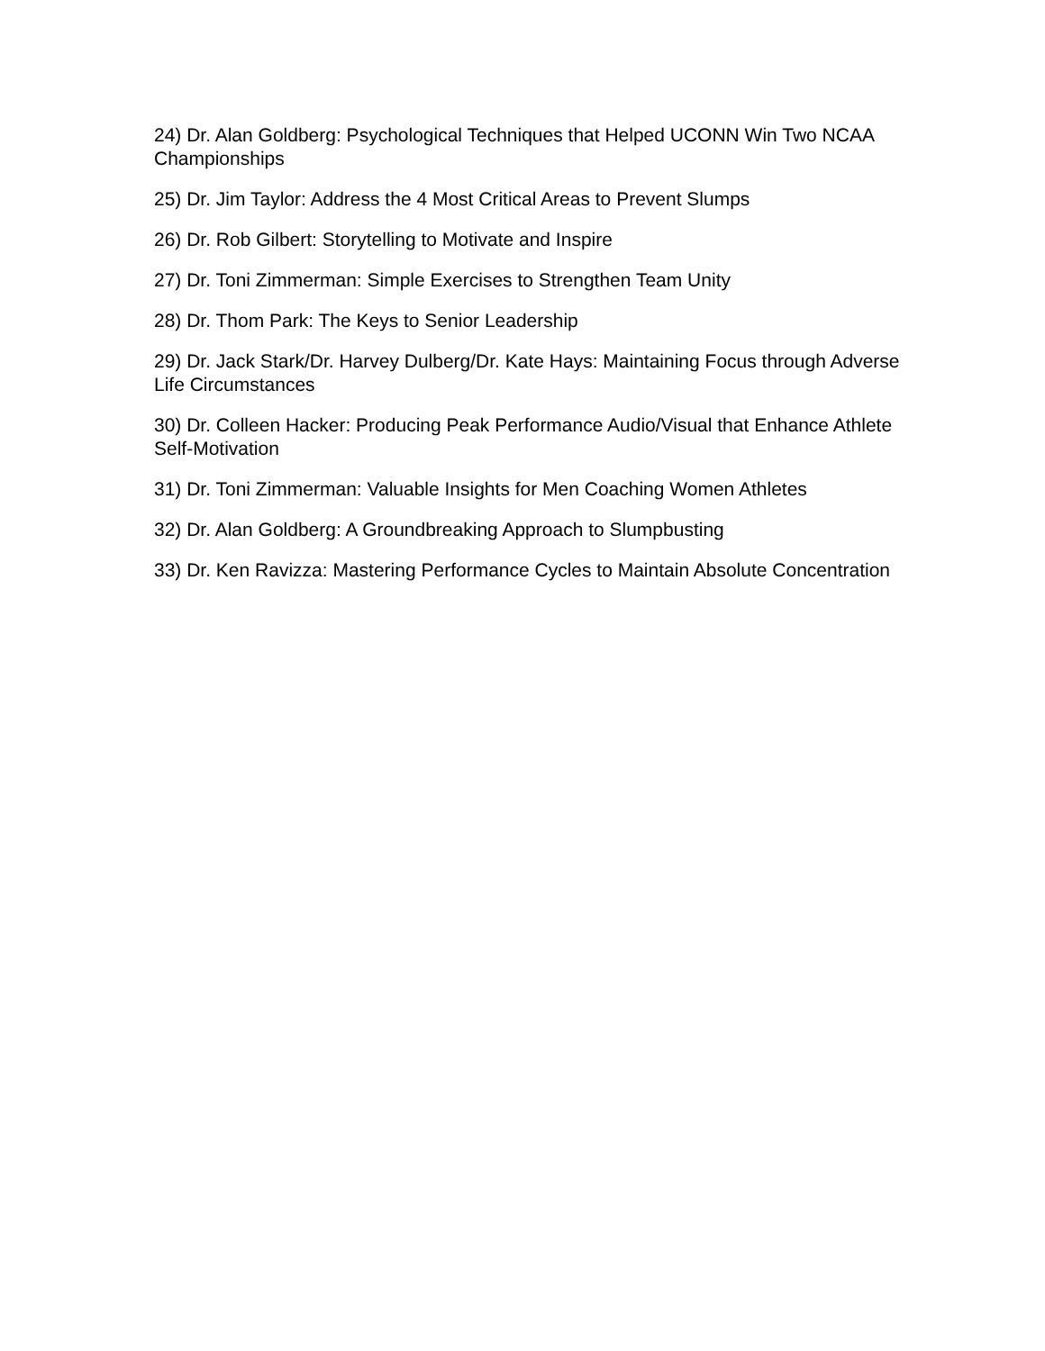24) Dr. Alan Goldberg: Psychological Techniques that Helped UCONN Win Two NCAA Championships
25) Dr. Jim Taylor: Address the 4 Most Critical Areas to Prevent Slumps
26) Dr. Rob Gilbert: Storytelling to Motivate and Inspire
27) Dr. Toni Zimmerman: Simple Exercises to Strengthen Team Unity
28) Dr. Thom Park: The Keys to Senior Leadership
29) Dr. Jack Stark/Dr. Harvey Dulberg/Dr. Kate Hays: Maintaining Focus through Adverse Life Circumstances
30) Dr. Colleen Hacker: Producing Peak Performance Audio/Visual that Enhance Athlete Self-Motivation
31) Dr. Toni Zimmerman: Valuable Insights for Men Coaching Women Athletes
32) Dr. Alan Goldberg: A Groundbreaking Approach to Slumpbusting
33) Dr. Ken Ravizza: Mastering Performance Cycles to Maintain Absolute Concentration